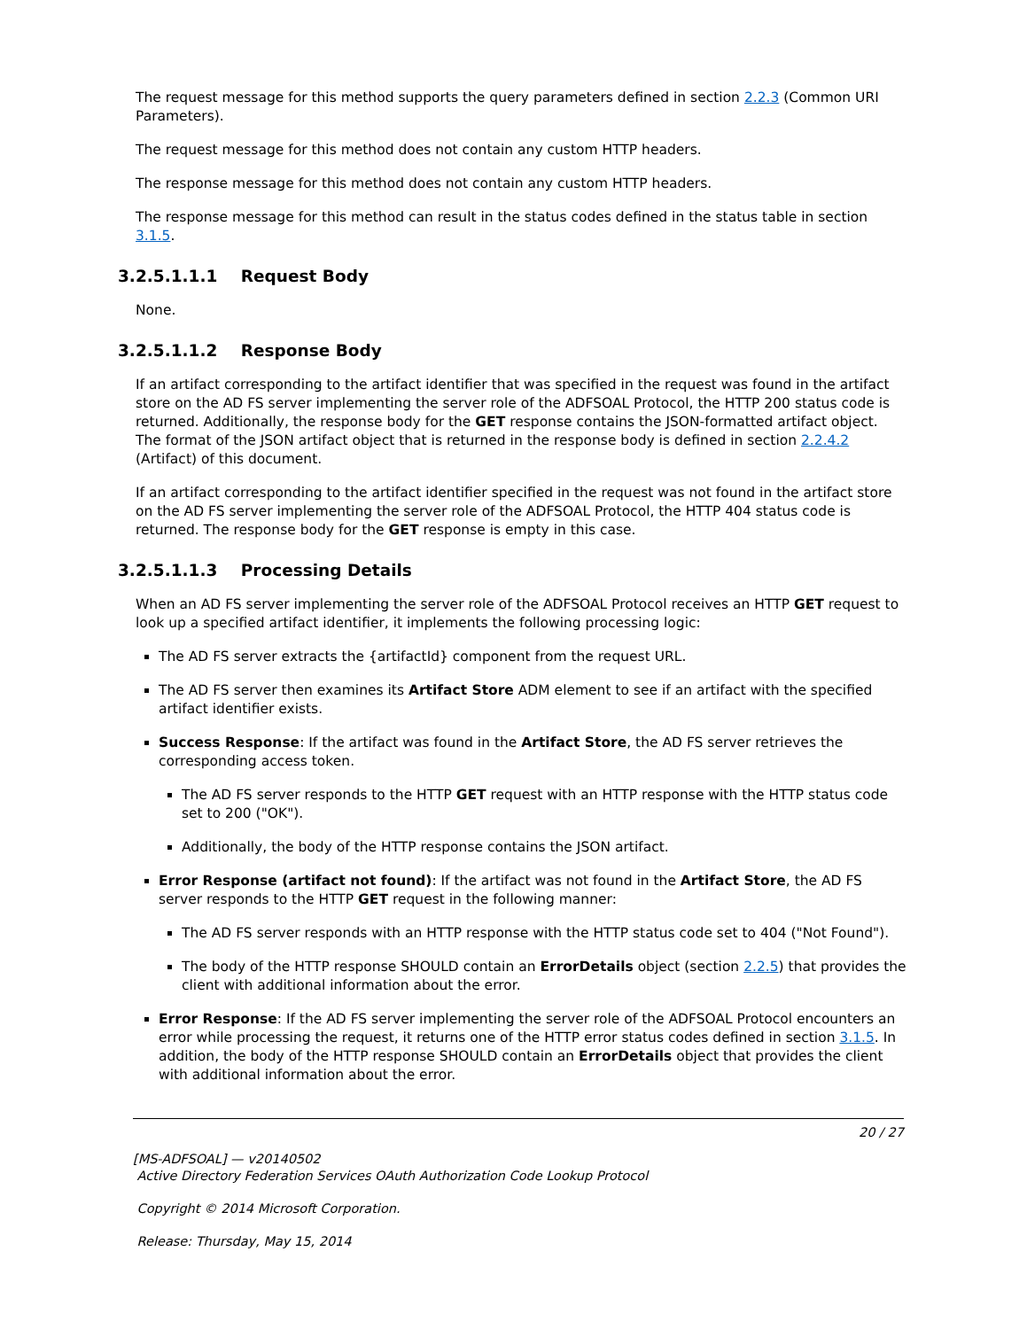The request message for this method supports the query parameters defined in section 2.2.3 (Common URI Parameters).
The request message for this method does not contain any custom HTTP headers.
The response message for this method does not contain any custom HTTP headers.
The response message for this method can result in the status codes defined in the status table in section 3.1.5.
3.2.5.1.1.1 Request Body
None.
3.2.5.1.1.2 Response Body
If an artifact corresponding to the artifact identifier that was specified in the request was found in the artifact store on the AD FS server implementing the server role of the ADFSOAL Protocol, the HTTP 200 status code is returned. Additionally, the response body for the GET response contains the JSON-formatted artifact object. The format of the JSON artifact object that is returned in the response body is defined in section 2.2.4.2 (Artifact) of this document.
If an artifact corresponding to the artifact identifier specified in the request was not found in the artifact store on the AD FS server implementing the server role of the ADFSOAL Protocol, the HTTP 404 status code is returned. The response body for the GET response is empty in this case.
3.2.5.1.1.3 Processing Details
When an AD FS server implementing the server role of the ADFSOAL Protocol receives an HTTP GET request to look up a specified artifact identifier, it implements the following processing logic:
The AD FS server extracts the {artifactId} component from the request URL.
The AD FS server then examines its Artifact Store ADM element to see if an artifact with the specified artifact identifier exists.
Success Response: If the artifact was found in the Artifact Store, the AD FS server retrieves the corresponding access token.
The AD FS server responds to the HTTP GET request with an HTTP response with the HTTP status code set to 200 ("OK").
Additionally, the body of the HTTP response contains the JSON artifact.
Error Response (artifact not found): If the artifact was not found in the Artifact Store, the AD FS server responds to the HTTP GET request in the following manner:
The AD FS server responds with an HTTP response with the HTTP status code set to 404 ("Not Found").
The body of the HTTP response SHOULD contain an ErrorDetails object (section 2.2.5) that provides the client with additional information about the error.
Error Response: If the AD FS server implementing the server role of the ADFSOAL Protocol encounters an error while processing the request, it returns one of the HTTP error status codes defined in section 3.1.5. In addition, the body of the HTTP response SHOULD contain an ErrorDetails object that provides the client with additional information about the error.
20 / 27
[MS-ADFSOAL] — v20140502
Active Directory Federation Services OAuth Authorization Code Lookup Protocol
Copyright © 2014 Microsoft Corporation.
Release: Thursday, May 15, 2014